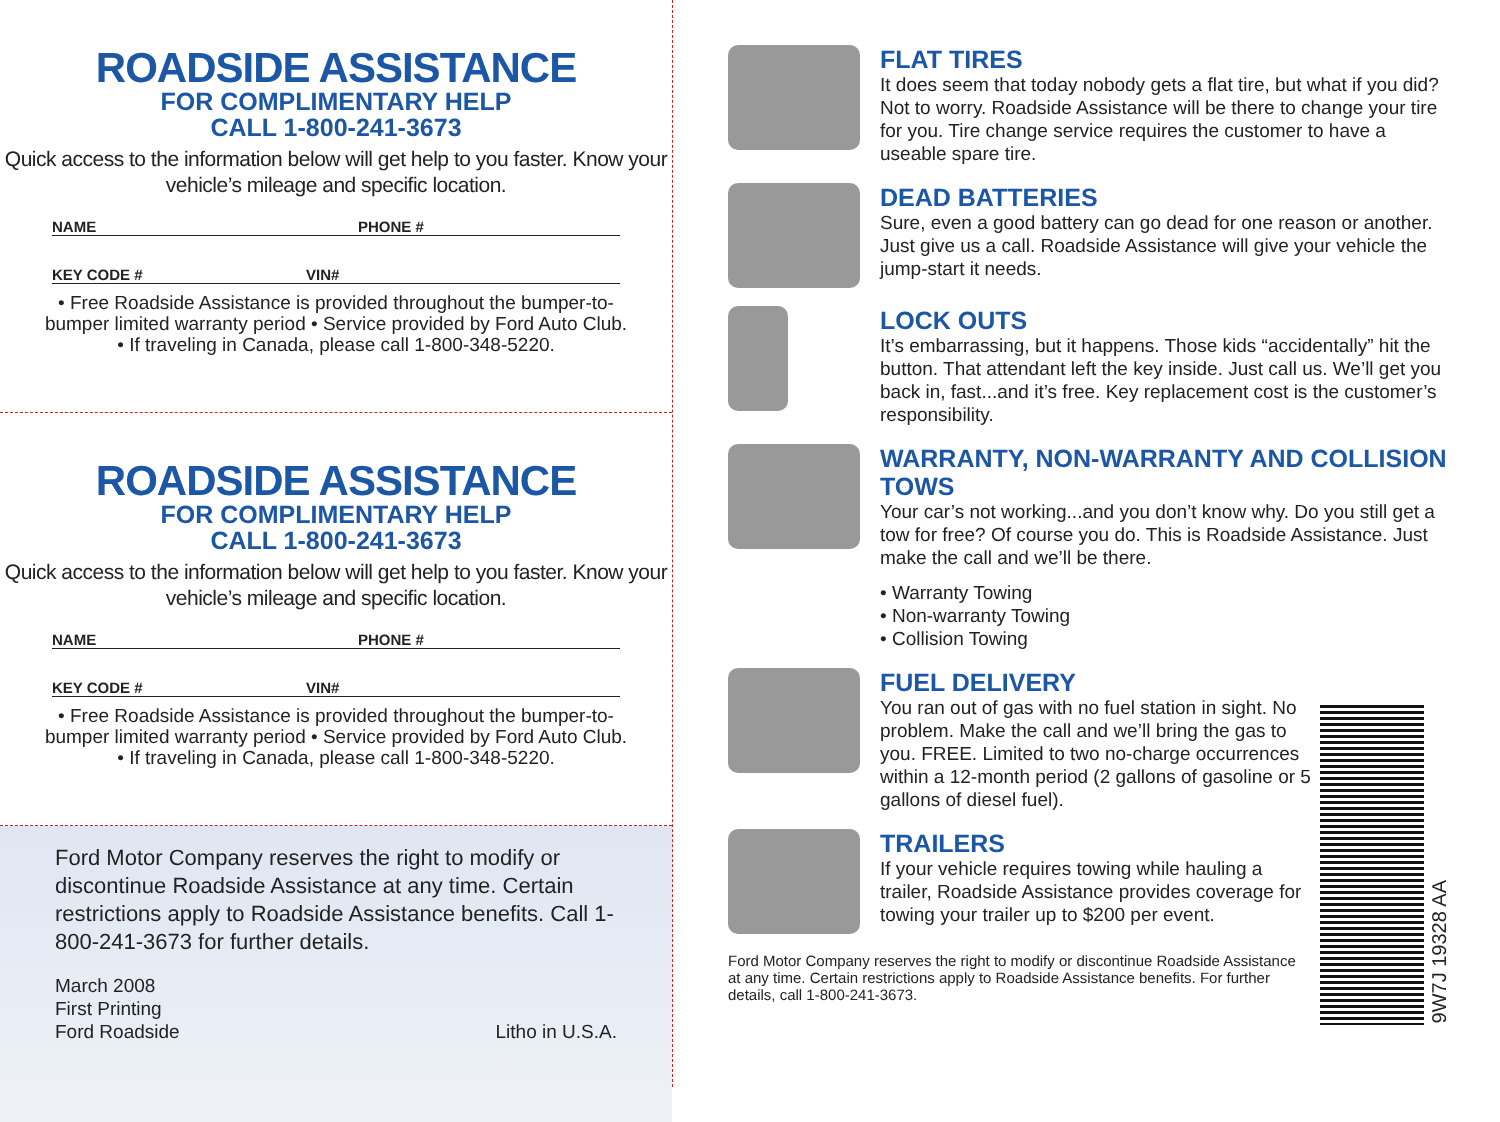ROADSIDE ASSISTANCE
FOR COMPLIMENTARY HELP
CALL 1-800-241-3673
Quick access to the information below will get help to you faster. Know your vehicle’s mileage and specific location.
NAME PHONE #
KEY CODE # VIN#
• Free Roadside Assistance is provided throughout the bumper-to-bumper limited warranty period • Service provided by Ford Auto Club. • If traveling in Canada, please call 1-800-348-5220.
ROADSIDE ASSISTANCE
FOR COMPLIMENTARY HELP
CALL 1-800-241-3673
Quick access to the information below will get help to you faster. Know your vehicle’s mileage and specific location.
NAME PHONE #
KEY CODE # VIN#
• Free Roadside Assistance is provided throughout the bumper-to-bumper limited warranty period • Service provided by Ford Auto Club. • If traveling in Canada, please call 1-800-348-5220.
Ford Motor Company reserves the right to modify or discontinue Roadside Assistance at any time. Certain restrictions apply to Roadside Assistance benefits. Call 1-800-241-3673 for further details.
March 2008
First Printing
Ford Roadside
Litho in U.S.A.
FLAT TIRES
It does seem that today nobody gets a flat tire, but what if you did? Not to worry. Roadside Assistance will be there to change your tire for you. Tire change service requires the customer to have a useable spare tire.
DEAD BATTERIES
Sure, even a good battery can go dead for one reason or another. Just give us a call. Roadside Assistance will give your vehicle the jump-start it needs.
LOCK OUTS
It’s embarrassing, but it happens. Those kids “accidentally” hit the button. That attendant left the key inside. Just call us. We’ll get you back in, fast...and it’s free. Key replacement cost is the customer’s responsibility.
WARRANTY, NON-WARRANTY AND COLLISION TOWS
Your car’s not working...and you don’t know why. Do you still get a tow for free? Of course you do. This is Roadside Assistance. Just make the call and we’ll be there.
• Warranty Towing
• Non-warranty Towing
• Collision Towing
FUEL DELIVERY
You ran out of gas with no fuel station in sight. No problem. Make the call and we’ll bring the gas to you. FREE. Limited to two no-charge occurrences within a 12-month period (2 gallons of gasoline or 5 gallons of diesel fuel).
TRAILERS
If your vehicle requires towing while hauling a trailer, Roadside Assistance provides coverage for towing your trailer up to $200 per event.
Ford Motor Company reserves the right to modify or discontinue Roadside Assistance at any time. Certain restrictions apply to Roadside Assistance benefits. For further details, call 1-800-241-3673.
9W7J 19328 AA